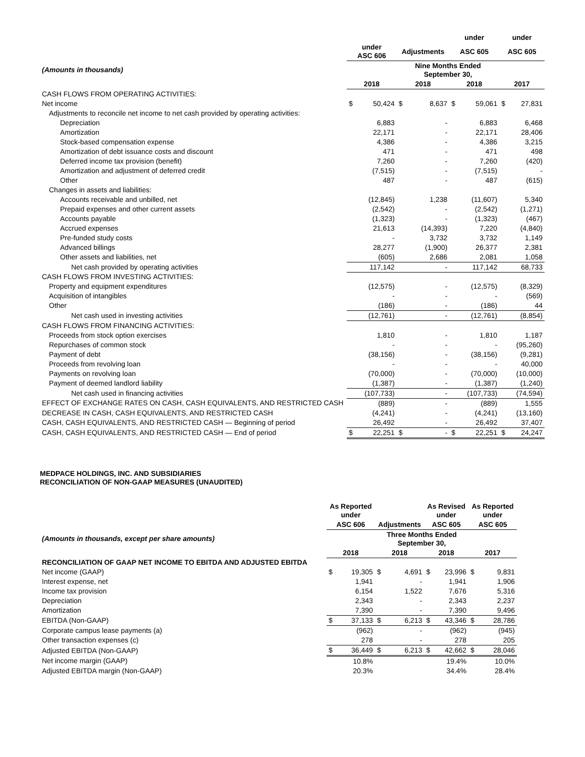| | | | | | under | | under | |
| --- | --- | --- | --- | --- | --- | --- | --- | --- |
| | under ASC 606 | | Adjustments | | ASC 605 | | ASC 605 | |
| (Amounts in thousands) | | | Nine Months Ended September 30, | | | | | |
| | 2018 | | 2018 | | 2018 | | 2017 | |
| CASH FLOWS FROM OPERATING ACTIVITIES: | | | | | | | | |
| Net income | $ | 50,424 | $ | 8,637 | $ | 59,061 | $ | 27,831 |
| Adjustments to reconcile net income to net cash provided by operating activities: | | | | | | | | |
| Depreciation | | 6,883 | | - | | 6,883 | | 6,468 |
| Amortization | | 22,171 | | - | | 22,171 | | 28,406 |
| Stock-based compensation expense | | 4,386 | | - | | 4,386 | | 3,215 |
| Amortization of debt issuance costs and discount | | 471 | | - | | 471 | | 498 |
| Deferred income tax provision (benefit) | | 7,260 | | - | | 7,260 | | (420) |
| Amortization and adjustment of deferred credit | | (7,515) | | - | | (7,515) | | - |
| Other | | 487 | | - | | 487 | | (615) |
| Changes in assets and liabilities: | | | | | | | | |
| Accounts receivable and unbilled, net | | (12,845) | | 1,238 | | (11,607) | | 5,340 |
| Prepaid expenses and other current assets | | (2,542) | | - | | (2,542) | | (1,271) |
| Accounts payable | | (1,323) | | - | | (1,323) | | (467) |
| Accrued expenses | | 21,613 | | (14,393) | | 7,220 | | (4,840) |
| Pre-funded study costs | | - | | 3,732 | | 3,732 | | 1,149 |
| Advanced billings | | 28,277 | | (1,900) | | 26,377 | | 2,381 |
| Other assets and liabilities, net | | (605) | | 2,686 | | 2,081 | | 1,058 |
| Net cash provided by operating activities | | 117,142 | | - | | 117,142 | | 68,733 |
| CASH FLOWS FROM INVESTING ACTIVITIES: | | | | | | | | |
| Property and equipment expenditures | | (12,575) | | - | | (12,575) | | (8,329) |
| Acquisition of intangibles | | - | | - | | - | | (569) |
| Other | | (186) | | - | | (186) | | 44 |
| Net cash used in investing activities | | (12,761) | | - | | (12,761) | | (8,854) |
| CASH FLOWS FROM FINANCING ACTIVITIES: | | | | | | | | |
| Proceeds from stock option exercises | | 1,810 | | - | | 1,810 | | 1,187 |
| Repurchases of common stock | | - | | - | | - | | (95,260) |
| Payment of debt | | (38,156) | | - | | (38,156) | | (9,281) |
| Proceeds from revolving loan | | - | | - | | - | | 40,000 |
| Payments on revolving loan | | (70,000) | | - | | (70,000) | | (10,000) |
| Payment of deemed landlord liability | | (1,387) | | - | | (1,387) | | (1,240) |
| Net cash used in financing activities | | (107,733) | | - | | (107,733) | | (74,594) |
| EFFECT OF EXCHANGE RATES ON CASH, CASH EQUIVALENTS, AND RESTRICTED CASH | | (889) | | - | | (889) | | 1,555 |
| DECREASE IN CASH, CASH EQUIVALENTS, AND RESTRICTED CASH | | (4,241) | | - | | (4,241) | | (13,160) |
| CASH, CASH EQUIVALENTS, AND RESTRICTED CASH — Beginning of period | | 26,492 | | - | | 26,492 | | 37,407 |
| CASH, CASH EQUIVALENTS, AND RESTRICTED CASH — End of period | $ | 22,251 | $ | - | $ | 22,251 | $ | 24,247 |
MEDPACE HOLDINGS, INC. AND SUBSIDIARIES
RECONCILIATION OF NON-GAAP MEASURES (UNAUDITED)
| | As Reported under | | | | As Revised under | | As Reported under | |
| --- | --- | --- | --- | --- | --- | --- | --- | --- |
| | ASC 606 | | Adjustments | | ASC 605 | | ASC 605 | |
| (Amounts in thousands, except per share amounts) | | | Three Months Ended September 30, | | | | | |
| | 2018 | | 2018 | | 2018 | | 2017 | |
| RECONCILIATION OF GAAP NET INCOME TO EBITDA AND ADJUSTED EBITDA | | | | | | | | |
| Net income (GAAP) | $ | 19,305 | $ | 4,691 | $ | 23,996 | $ | 9,831 |
| Interest expense, net | | 1,941 | | - | | 1,941 | | 1,906 |
| Income tax provision | | 6,154 | | 1,522 | | 7,676 | | 5,316 |
| Depreciation | | 2,343 | | - | | 2,343 | | 2,237 |
| Amortization | | 7,390 | | - | | 7,390 | | 9,496 |
| EBITDA (Non-GAAP) | $ | 37,133 | $ | 6,213 | $ | 43,346 | $ | 28,786 |
| Corporate campus lease payments (a) | | (962) | | - | | (962) | | (945) |
| Other transaction expenses (c) | | 278 | | - | | 278 | | 205 |
| Adjusted EBITDA (Non-GAAP) | $ | 36,449 | $ | 6,213 | $ | 42,662 | $ | 28,046 |
| Net income margin (GAAP) | | 10.8% | | | | 19.4% | | 10.0% |
| Adjusted EBITDA margin (Non-GAAP) | | 20.3% | | | | 34.4% | | 28.4% |